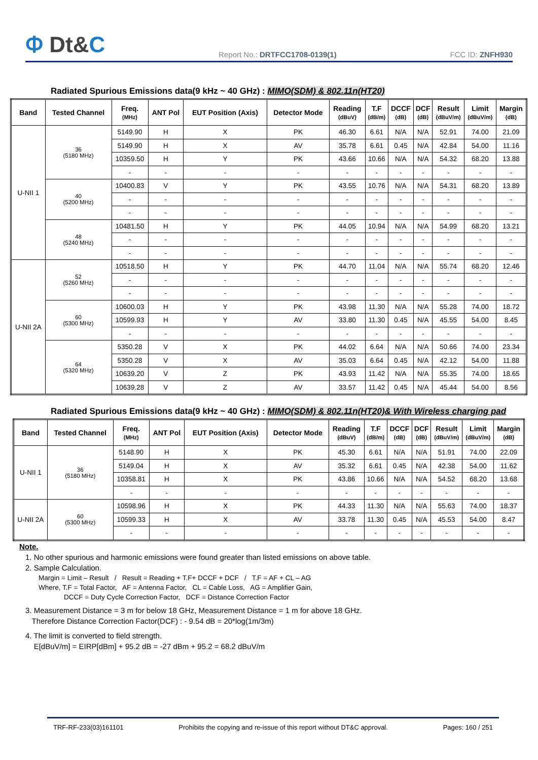Ⲫ Dt&C
Report No.: DRTFCC1708-0139(1)
FCC ID: ZNFH930
Radiated Spurious Emissions data(9 kHz ~ 40 GHz) : MIMO(SDM) & 802.11n(HT20)
| Band | Tested Channel | Freq. (MHz) | ANT Pol | EUT Position (Axis) | Detector Mode | Reading (dBuV) | T.F (dB/m) | DCCF (dB) | DCF (dB) | Result (dBuV/m) | Limit (dBuV/m) | Margin (dB) |
| --- | --- | --- | --- | --- | --- | --- | --- | --- | --- | --- | --- | --- |
| U-NII 1 | 36 (5180 MHz) | 5149.90 | H | X | PK | 46.30 | 6.61 | N/A | N/A | 52.91 | 74.00 | 21.09 |
| | | 5149.90 | H | X | AV | 35.78 | 6.61 | 0.45 | N/A | 42.84 | 54.00 | 11.16 |
| | | 10359.50 | H | Y | PK | 43.66 | 10.66 | N/A | N/A | 54.32 | 68.20 | 13.88 |
| | | - | - | - | - | - | - | - | - | - | - | - |
| | 40 (5200 MHz) | 10400.83 | V | Y | PK | 43.55 | 10.76 | N/A | N/A | 54.31 | 68.20 | 13.89 |
| | | - | - | - | - | - | - | - | - | - | - | - |
| | | - | - | - | - | - | - | - | - | - | - | - |
| | 48 (5240 MHz) | 10481.50 | H | Y | PK | 44.05 | 10.94 | N/A | N/A | 54.99 | 68.20 | 13.21 |
| | | - | - | - | - | - | - | - | - | - | - | - |
| | | - | - | - | - | - | - | - | - | - | - | - |
| U-NII 2A | 52 (5260 MHz) | 10518.50 | H | Y | PK | 44.70 | 11.04 | N/A | N/A | 55.74 | 68.20 | 12.46 |
| | | - | - | - | - | - | - | - | - | - | - | - |
| | | - | - | - | - | - | - | - | - | - | - | - |
| | 60 (5300 MHz) | 10600.03 | H | Y | PK | 43.98 | 11.30 | N/A | N/A | 55.28 | 74.00 | 18.72 |
| | | 10599.93 | H | Y | AV | 33.80 | 11.30 | 0.45 | N/A | 45.55 | 54.00 | 8.45 |
| | | - | - | - | - | - | - | - | - | - | - | - |
| | 64 (5320 MHz) | 5350.28 | V | X | PK | 44.02 | 6.64 | N/A | N/A | 50.66 | 74.00 | 23.34 |
| | | 5350.28 | V | X | AV | 35.03 | 6.64 | 0.45 | N/A | 42.12 | 54.00 | 11.88 |
| | | 10639.20 | V | Z | PK | 43.93 | 11.42 | N/A | N/A | 55.35 | 74.00 | 18.65 |
| | | 10639.28 | V | Z | AV | 33.57 | 11.42 | 0.45 | N/A | 45.44 | 54.00 | 8.56 |
Radiated Spurious Emissions data(9 kHz ~ 40 GHz) : MIMO(SDM) & 802.11n(HT20)& With Wireless charging pad
| Band | Tested Channel | Freq. (MHz) | ANT Pol | EUT Position (Axis) | Detector Mode | Reading (dBuV) | T.F (dB/m) | DCCF (dB) | DCF (dB) | Result (dBuV/m) | Limit (dBuV/m) | Margin (dB) |
| --- | --- | --- | --- | --- | --- | --- | --- | --- | --- | --- | --- | --- |
| U-NII 1 | 36 (5180 MHz) | 5148.90 | H | X | PK | 45.30 | 6.61 | N/A | N/A | 51.91 | 74.00 | 22.09 |
| | | 5149.04 | H | X | AV | 35.32 | 6.61 | 0.45 | N/A | 42.38 | 54.00 | 11.62 |
| | | 10358.81 | H | X | PK | 43.86 | 10.66 | N/A | N/A | 54.52 | 68.20 | 13.68 |
| | | - | - | - | - | - | - | - | - | - | - | - |
| U-NII 2A | 60 (5300 MHz) | 10598.96 | H | X | PK | 44.33 | 11.30 | N/A | N/A | 55.63 | 74.00 | 18.37 |
| | | 10599.33 | H | X | AV | 33.78 | 11.30 | 0.45 | N/A | 45.53 | 54.00 | 8.47 |
| | | - | - | - | - | - | - | - | - | - | - | - |
Note.
1. No other spurious and harmonic emissions were found greater than listed emissions on above table.
2. Sample Calculation.
Margin = Limit – Result / Result = Reading + T.F+ DCCF + DCF / T.F = AF + CL – AG
Where, T.F = Total Factor, AF = Antenna Factor, CL = Cable Loss, AG = Amplifier Gain,
DCCF = Duty Cycle Correction Factor, DCF = Distance Correction Factor
3. Measurement Distance = 3 m for below 18 GHz, Measurement Distance = 1 m for above 18 GHz.
Therefore Distance Correction Factor(DCF) : - 9.54 dB = 20*log(1m/3m)
4. The limit is converted to field strength.
E[dBuV/m] = EIRP[dBm] + 95.2 dB = -27 dBm + 95.2 = 68.2 dBuV/m
TRF-RF-233(03)161101 Prohibits the copying and re-issue of this report without DT&C approval. Pages: 160 / 251